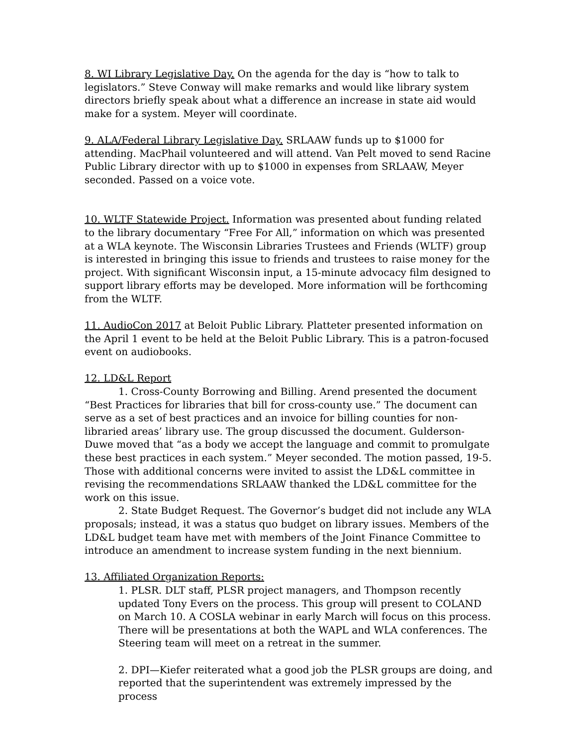8. WI Library Legislative Day. On the agenda for the day is “how to talk to legislators.” Steve Conway will make remarks and would like library system directors briefly speak about what a difference an increase in state aid would make for a system. Meyer will coordinate.
9. ALA/Federal Library Legislative Day. SRLAAW funds up to $1000 for attending. MacPhail volunteered and will attend. Van Pelt moved to send Racine Public Library director with up to $1000 in expenses from SRLAAW, Meyer seconded. Passed on a voice vote.
10. WLTF Statewide Project. Information was presented about funding related to the library documentary “Free For All,” information on which was presented at a WLA keynote. The Wisconsin Libraries Trustees and Friends (WLTF) group is interested in bringing this issue to friends and trustees to raise money for the project. With significant Wisconsin input, a 15-minute advocacy film designed to support library efforts may be developed. More information will be forthcoming from the WLTF.
11. AudioCon 2017 at Beloit Public Library. Platteter presented information on the April 1 event to be held at the Beloit Public Library. This is a patron-focused event on audiobooks.
12. LD&L Report
1. Cross-County Borrowing and Billing. Arend presented the document “Best Practices for libraries that bill for cross-county use.” The document can serve as a set of best practices and an invoice for billing counties for non-libraried areas’ library use. The group discussed the document. Gulderson-Duwe moved that “as a body we accept the language and commit to promulgate these best practices in each system.” Meyer seconded. The motion passed, 19-5. Those with additional concerns were invited to assist the LD&L committee in revising the recommendations SRLAAW thanked the LD&L committee for the work on this issue.
2. State Budget Request. The Governor’s budget did not include any WLA proposals; instead, it was a status quo budget on library issues. Members of the LD&L budget team have met with members of the Joint Finance Committee to introduce an amendment to increase system funding in the next biennium.
13. Affiliated Organization Reports:
1. PLSR. DLT staff, PLSR project managers, and Thompson recently updated Tony Evers on the process. This group will present to COLAND on March 10. A COSLA webinar in early March will focus on this process. There will be presentations at both the WAPL and WLA conferences. The Steering team will meet on a retreat in the summer.
2. DPI—Kiefer reiterated what a good job the PLSR groups are doing, and reported that the superintendent was extremely impressed by the process